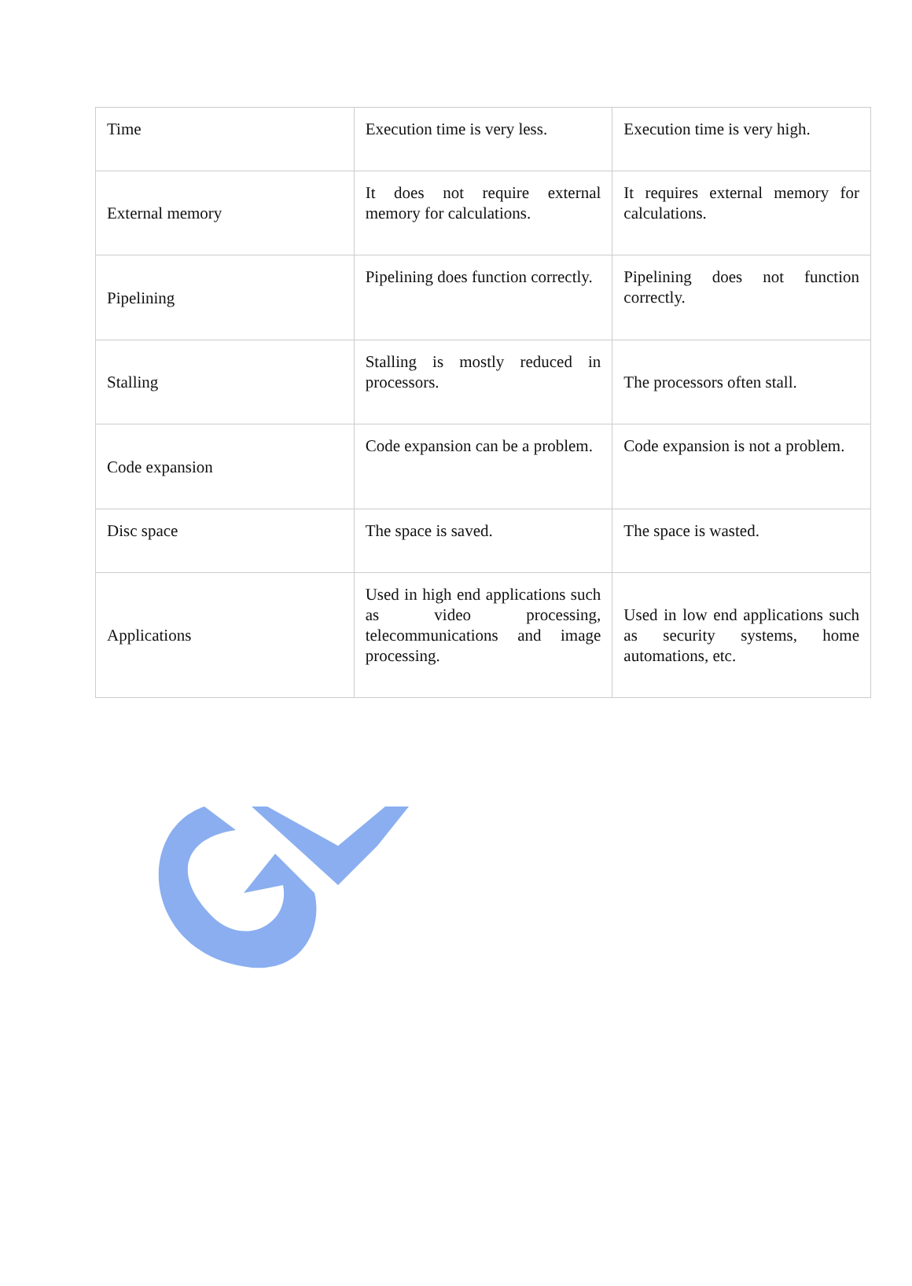| Time | Execution time is very less. | Execution time is very high. |
| External memory | It does not require external memory for calculations. | It requires external memory for calculations. |
| Pipelining | Pipelining does function correctly. | Pipelining does not function correctly. |
| Stalling | Stalling is mostly reduced in processors. | The processors often stall. |
| Code expansion | Code expansion can be a problem. | Code expansion is not a problem. |
| Disc space | The space is saved. | The space is wasted. |
| Applications | Used in high end applications such as video processing, telecommunications and image processing. | Used in low end applications such as security systems, home automations, etc. |